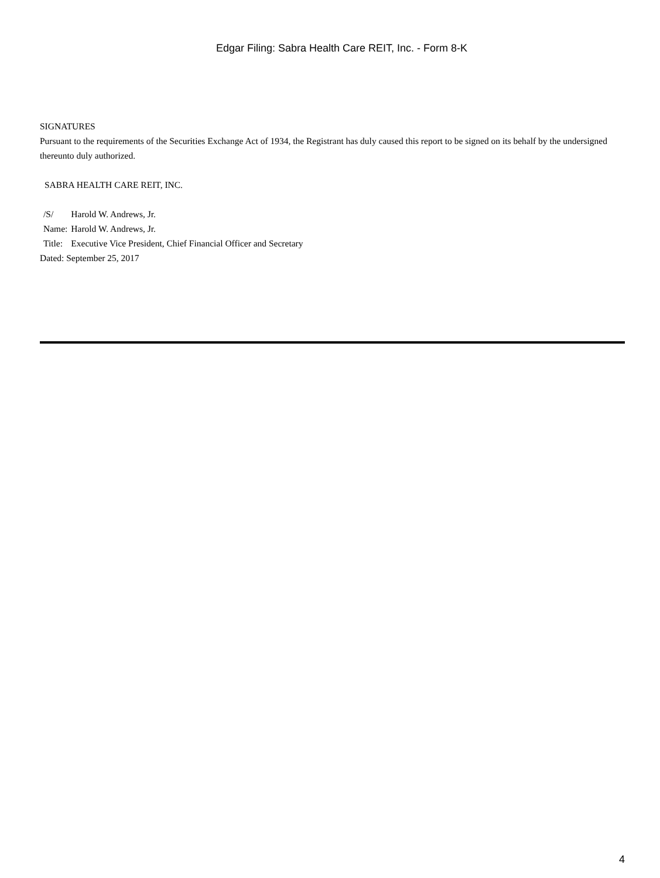Edgar Filing: Sabra Health Care REIT, Inc. - Form 8-K
SIGNATURES
Pursuant to the requirements of the Securities Exchange Act of 1934, the Registrant has duly caused this report to be signed on its behalf by the undersigned thereunto duly authorized.
SABRA HEALTH CARE REIT, INC.
| /S/ | Harold W. Andrews, Jr. |
| Name: | Harold W. Andrews, Jr. |
| Title: | Executive Vice President, Chief Financial Officer and Secretary |
Dated: September 25, 2017
4